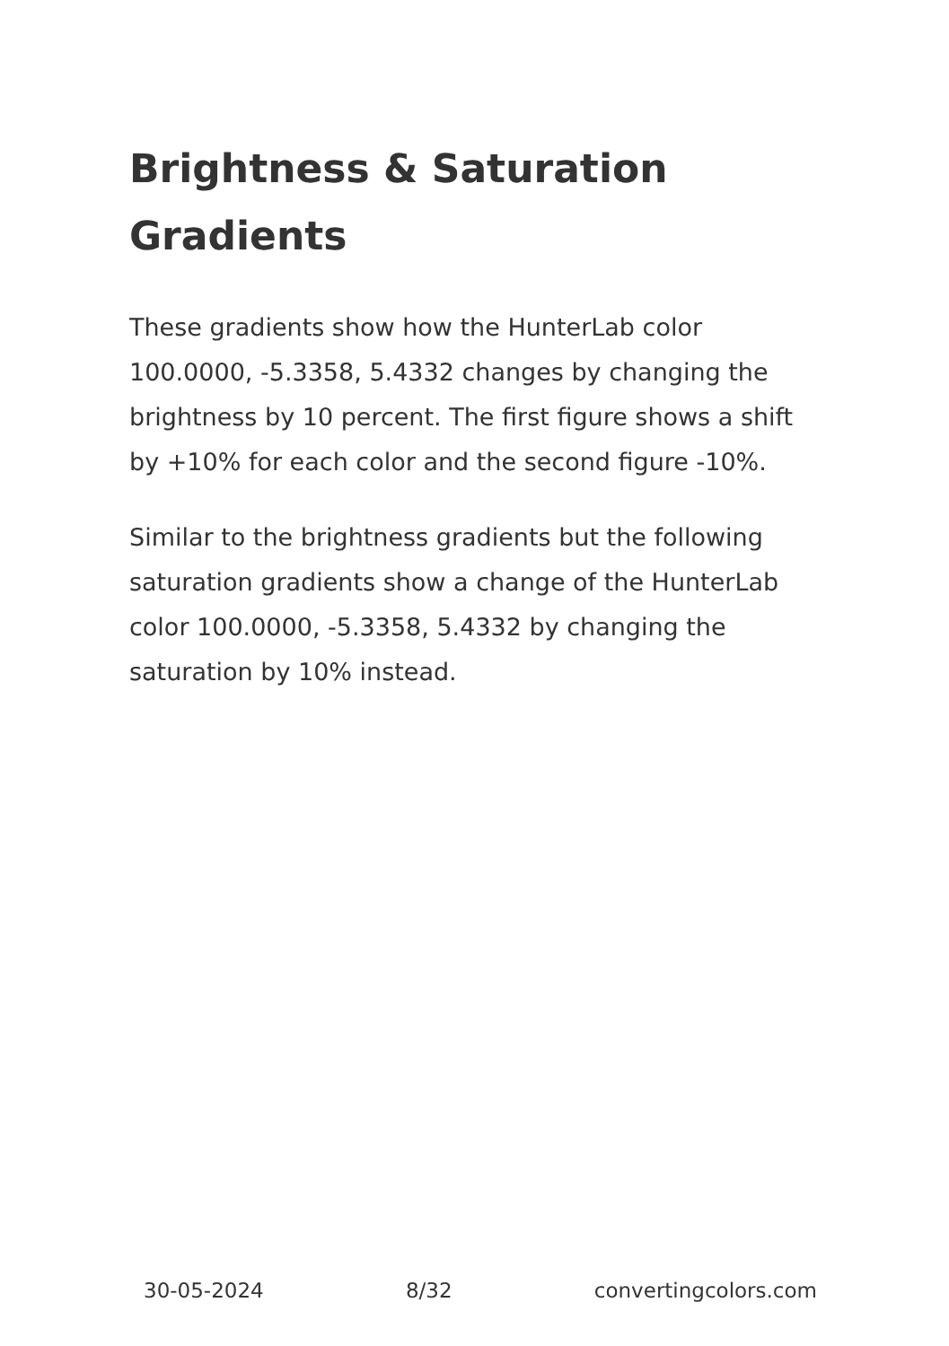Brightness & Saturation Gradients
These gradients show how the HunterLab color 100.0000, -5.3358, 5.4332 changes by changing the brightness by 10 percent. The first figure shows a shift by +10% for each color and the second figure -10%.
Similar to the brightness gradients but the following saturation gradients show a change of the HunterLab color 100.0000, -5.3358, 5.4332 by changing the saturation by 10% instead.
30-05-2024 8/32 convertingcolors.com